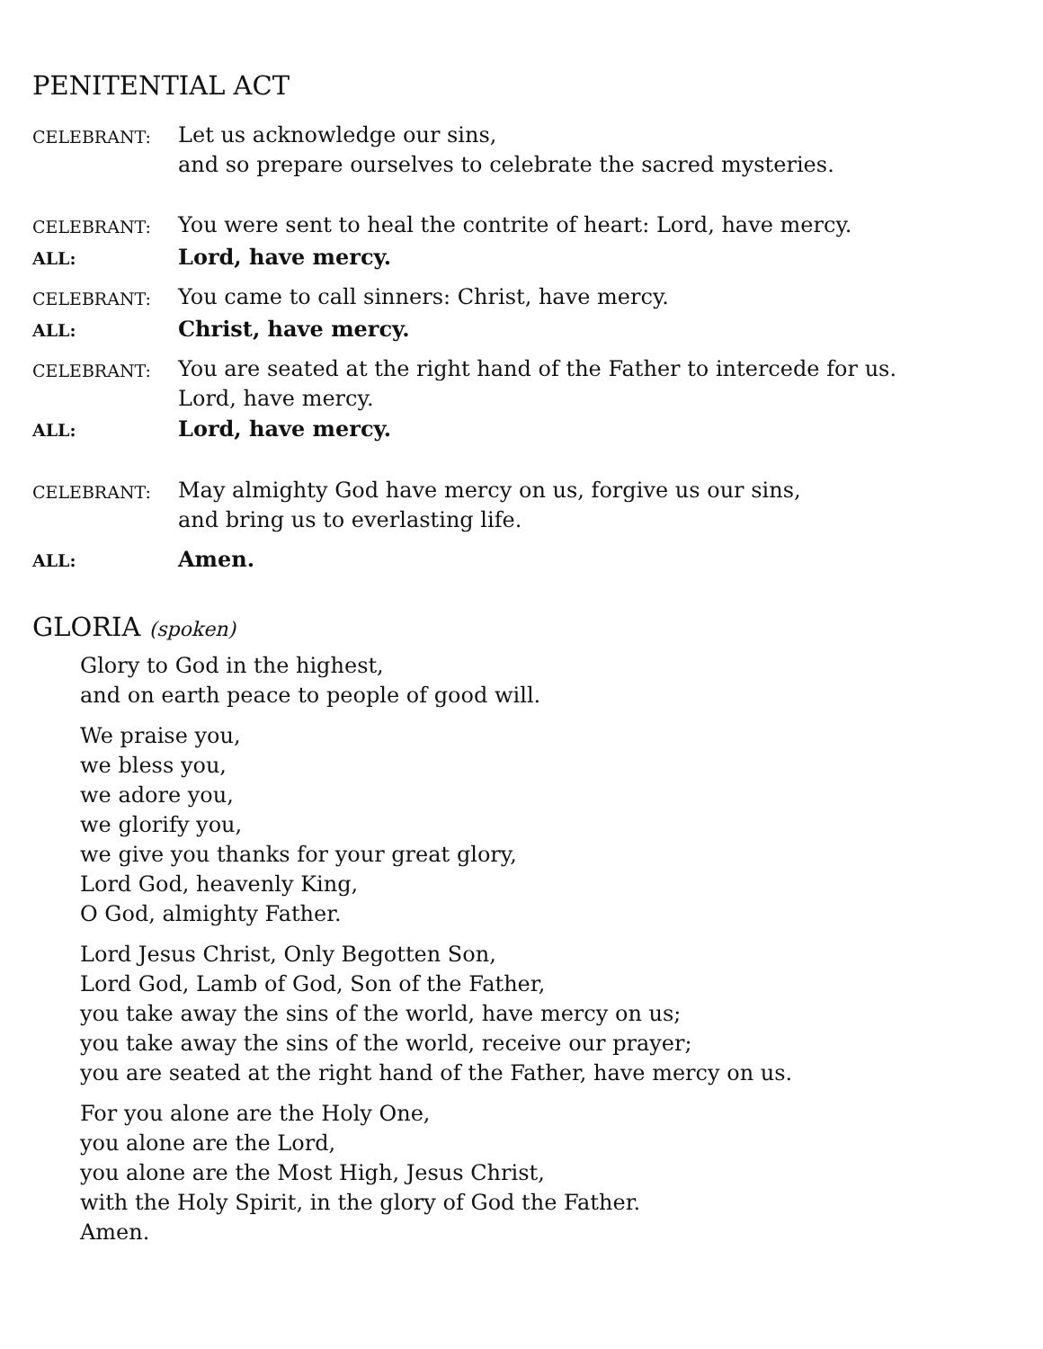PENITENTIAL ACT
CELEBRANT:
Let us acknowledge our sins,
and so prepare ourselves to celebrate the sacred mysteries.
CELEBRANT:
You were sent to heal the contrite of heart: Lord, have mercy.
ALL:
Lord, have mercy.
CELEBRANT:
You came to call sinners: Christ, have mercy.
ALL:
Christ, have mercy.
CELEBRANT:
You are seated at the right hand of the Father to intercede for us.
Lord, have mercy.
ALL:
Lord, have mercy.
CELEBRANT:
May almighty God have mercy on us, forgive us our sins,
and bring us to everlasting life.
ALL:
Amen.
GLORIA (spoken)
Glory to God in the highest,
and on earth peace to people of good will.
We praise you,
we bless you,
we adore you,
we glorify you,
we give you thanks for your great glory,
Lord God, heavenly King,
O God, almighty Father.
Lord Jesus Christ, Only Begotten Son,
Lord God, Lamb of God, Son of the Father,
you take away the sins of the world, have mercy on us;
you take away the sins of the world, receive our prayer;
you are seated at the right hand of the Father, have mercy on us.
For you alone are the Holy One,
you alone are the Lord,
you alone are the Most High, Jesus Christ,
with the Holy Spirit, in the glory of God the Father.
Amen.